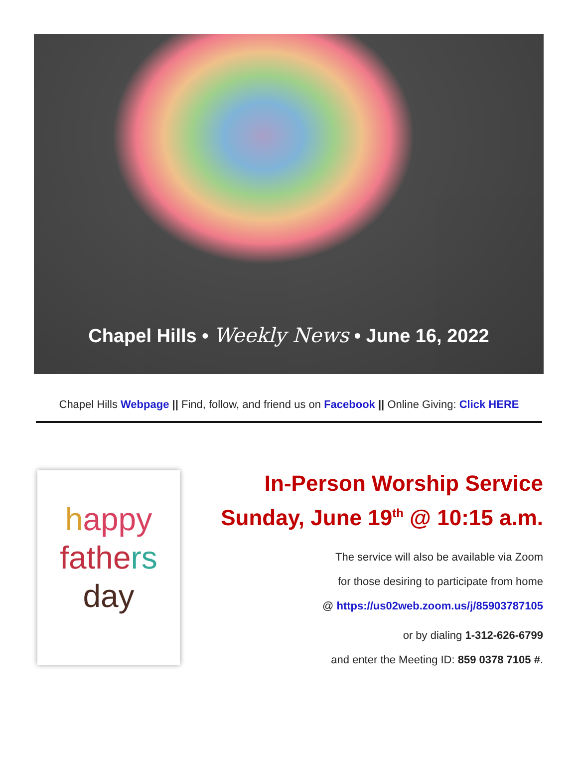Chapel Hills • Weekly News • June 16, 2022
Chapel Hills Webpage || Find, follow, and friend us on Facebook || Online Giving: Click HERE
happy
fathe rs
day
In-Person Worship Service
Sunday, June 19<sup>th</sup> @ 10:15 a.m.
The service will also be available via Zoom
for those desiring to participate from home
@ https://us02web.zoom.us/j/85903787105
or by dialing 1-312-626-6799
and enter the Meeting ID: 859 0378 7105 #.